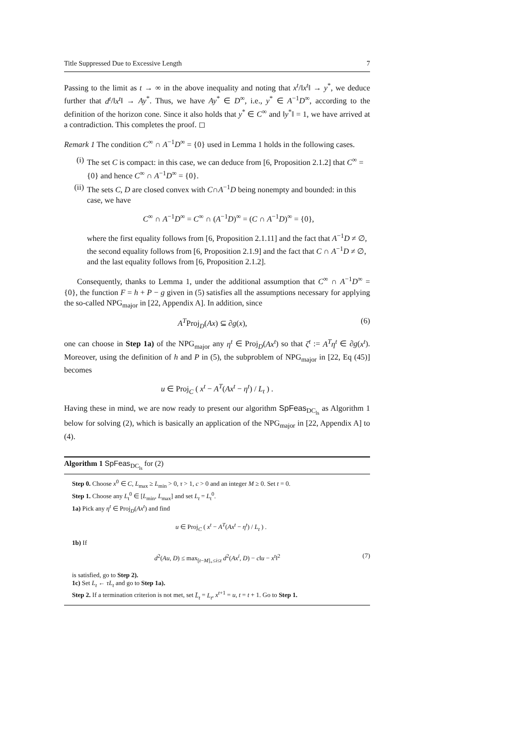Title Suppressed Due to Excessive Length 7
Passing to the limit as t → ∞ in the above inequality and noting that x<sup>t</sup>/‖x<sup>t</sup>‖ → y<sup>*</sup>, we deduce further that d<sup>t</sup>/‖x<sup>t</sup>‖ → Ay<sup>*</sup>. Thus, we have Ay<sup>*</sup> ∈ D<sup>∞</sup>, i.e., y<sup>*</sup> ∈ A<sup>−1</sup>D<sup>∞</sup>, according to the definition of the horizon cone. Since it also holds that y<sup>*</sup> ∈ C<sup>∞</sup> and ‖y<sup>*</sup>‖ = 1, we have arrived at a contradiction. This completes the proof. ◻
Remark 1 The condition C<sup>∞</sup> ∩ A<sup>−1</sup>D<sup>∞</sup> = {0} used in Lemma 1 holds in the following cases.
(i) The set C is compact: in this case, we can deduce from [6, Proposition 2.1.2] that C<sup>∞</sup> = {0} and hence C<sup>∞</sup> ∩ A<sup>−1</sup>D<sup>∞</sup> = {0}.
(ii) The sets C, D are closed convex with C∩A<sup>−1</sup>D being nonempty and bounded: in this case, we have
C<sup>∞</sup> ∩ A<sup>−1</sup>D<sup>∞</sup> = C<sup>∞</sup> ∩ (A<sup>−1</sup>D)<sup>∞</sup> = (C ∩ A<sup>−1</sup>D)<sup>∞</sup> = {0},
where the first equality follows from [6, Proposition 2.1.11] and the fact that A<sup>−1</sup>D ≠ ∅, the second equality follows from [6, Proposition 2.1.9] and the fact that C ∩ A<sup>−1</sup>D ≠ ∅, and the last equality follows from [6, Proposition 2.1.2].
Consequently, thanks to Lemma 1, under the additional assumption that C<sup>∞</sup> ∩ A<sup>−1</sup>D<sup>∞</sup> = {0}, the function F = h + P − g given in (5) satisfies all the assumptions necessary for applying the so-called NPG<sub>major</sub> in [22, Appendix A]. In addition, since
A<sup>T</sup>Proj<sub>D</sub>(Ax) ⊆ ∂g(x), (6)
one can choose in Step 1a) of the NPG<sub>major</sub> any η<sup>t</sup> ∈ Proj<sub>D</sub>(Ax<sup>t</sup>) so that ζ<sup>t</sup> := A<sup>T</sup>η<sup>t</sup> ∈ ∂g(x<sup>t</sup>). Moreover, using the definition of h and P in (5), the subproblem of NPG<sub>major</sub> in [22, Eq (45)] becomes
u ∈ Proj<sub>C</sub> ( x<sup>t</sup> − A<sup>T</sup>(Ax<sup>t</sup> − η<sup>t</sup>) / L<sub>t</sub> ) .
Having these in mind, we are now ready to present our algorithm SpFeas<sub>DC<sub>ls</sub></sub> as Algorithm 1 below for solving (2), which is basically an application of the NPG<sub>major</sub> in [22, Appendix A] to (4).
Algorithm 1 SpFeas<sub>DC<sub>ls</sub></sub> for (2)
Step 0. Choose x<sup>0</sup> ∈ C, L<sub>max</sub> ≥ L<sub>min</sub> > 0, τ > 1, c > 0 and an integer M ≥ 0. Set t = 0.
Step 1. Choose any L<sub>t</sub><sup>0</sup> ∈ [L<sub>min</sub>, L<sub>max</sub>] and set L<sub>t</sub> = L<sub>t</sub><sup>0</sup>.
1a) Pick any η<sup>t</sup> ∈ Proj<sub>D</sub>(Ax<sup>t</sup>) and find
u ∈ Proj<sub>C</sub> ( x<sup>t</sup> − A<sup>T</sup>(Ax<sup>t</sup> − η<sup>t</sup>) / L<sub>t</sub> ) .
1b) If
d<sup>2</sup>(Au, D) ≤ max<sub>[t−M]<sub>+</sub>≤i≤t</sub> d<sup>2</sup>(Ax<sup>i</sup>, D) − c‖u − x<sup>t</sup>‖<sup>2</sup> (7)
is satisfied, go to Step 2).
1c) Set L<sub>t</sub> ← τL<sub>t</sub> and go to Step 1a).
Step 2. If a termination criterion is not met, set L̄<sub>t</sub> = L<sub>t</sub>, x<sup>t+1</sup> = u, t = t + 1. Go to Step 1.